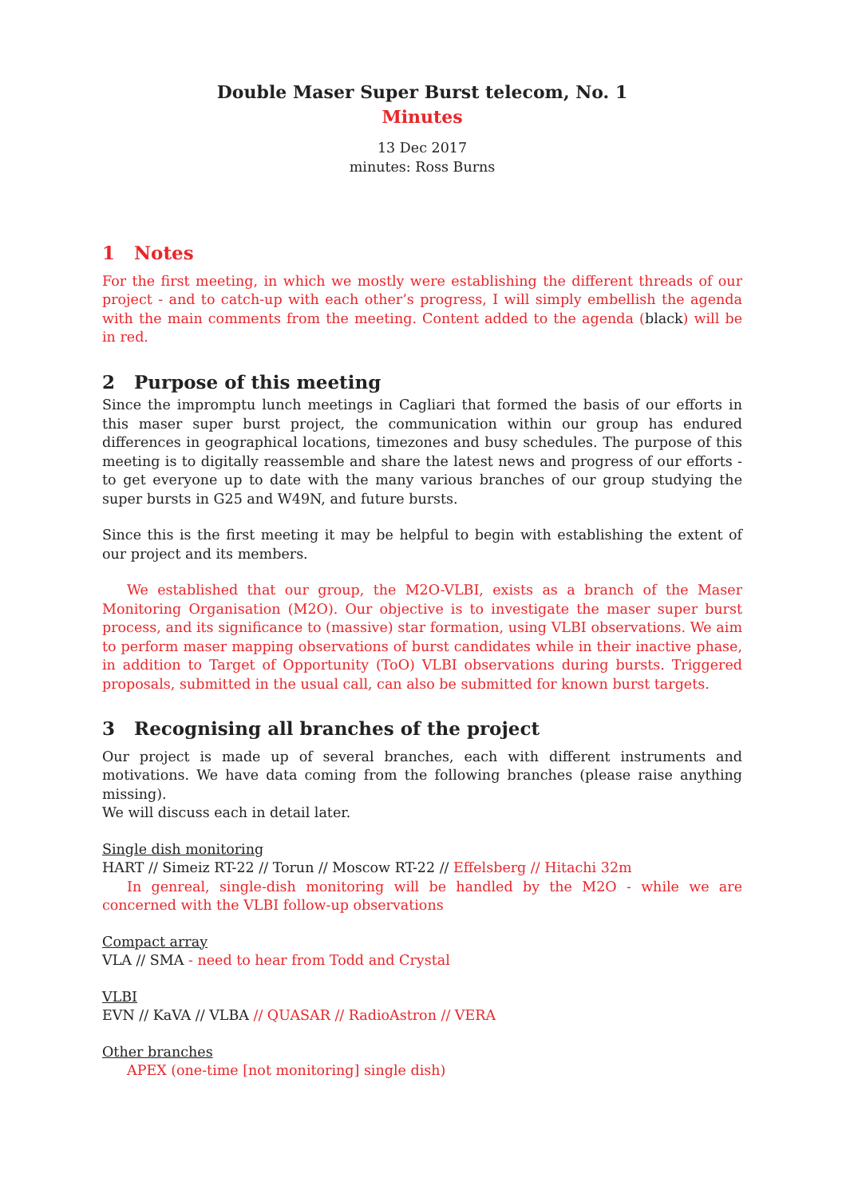Double Maser Super Burst telecom, No. 1
Minutes
13 Dec 2017
minutes: Ross Burns
1 Notes
For the first meeting, in which we mostly were establishing the different threads of our project - and to catch-up with each other’s progress, I will simply embellish the agenda with the main comments from the meeting. Content added to the agenda (black) will be in red.
2 Purpose of this meeting
Since the impromptu lunch meetings in Cagliari that formed the basis of our efforts in this maser super burst project, the communication within our group has endured differences in geographical locations, timezones and busy schedules. The purpose of this meeting is to digitally reassemble and share the latest news and progress of our efforts - to get everyone up to date with the many various branches of our group studying the super bursts in G25 and W49N, and future bursts.
Since this is the first meeting it may be helpful to begin with establishing the extent of our project and its members.
We established that our group, the M2O-VLBI, exists as a branch of the Maser Monitoring Organisation (M2O). Our objective is to investigate the maser super burst process, and its significance to (massive) star formation, using VLBI observations. We aim to perform maser mapping observations of burst candidates while in their inactive phase, in addition to Target of Opportunity (ToO) VLBI observations during bursts. Triggered proposals, submitted in the usual call, can also be submitted for known burst targets.
3 Recognising all branches of the project
Our project is made up of several branches, each with different instruments and motivations. We have data coming from the following branches (please raise anything missing).
We will discuss each in detail later.
Single dish monitoring
HART // Simeiz RT-22 // Torun // Moscow RT-22 // Effelsberg // Hitachi 32m
In genreal, single-dish monitoring will be handled by the M2O - while we are concerned with the VLBI follow-up observations
Compact array
VLA // SMA - need to hear from Todd and Crystal
VLBI
EVN // KaVA // VLBA // QUASAR // RadioAstron // VERA
Other branches
APEX (one-time [not monitoring] single dish)